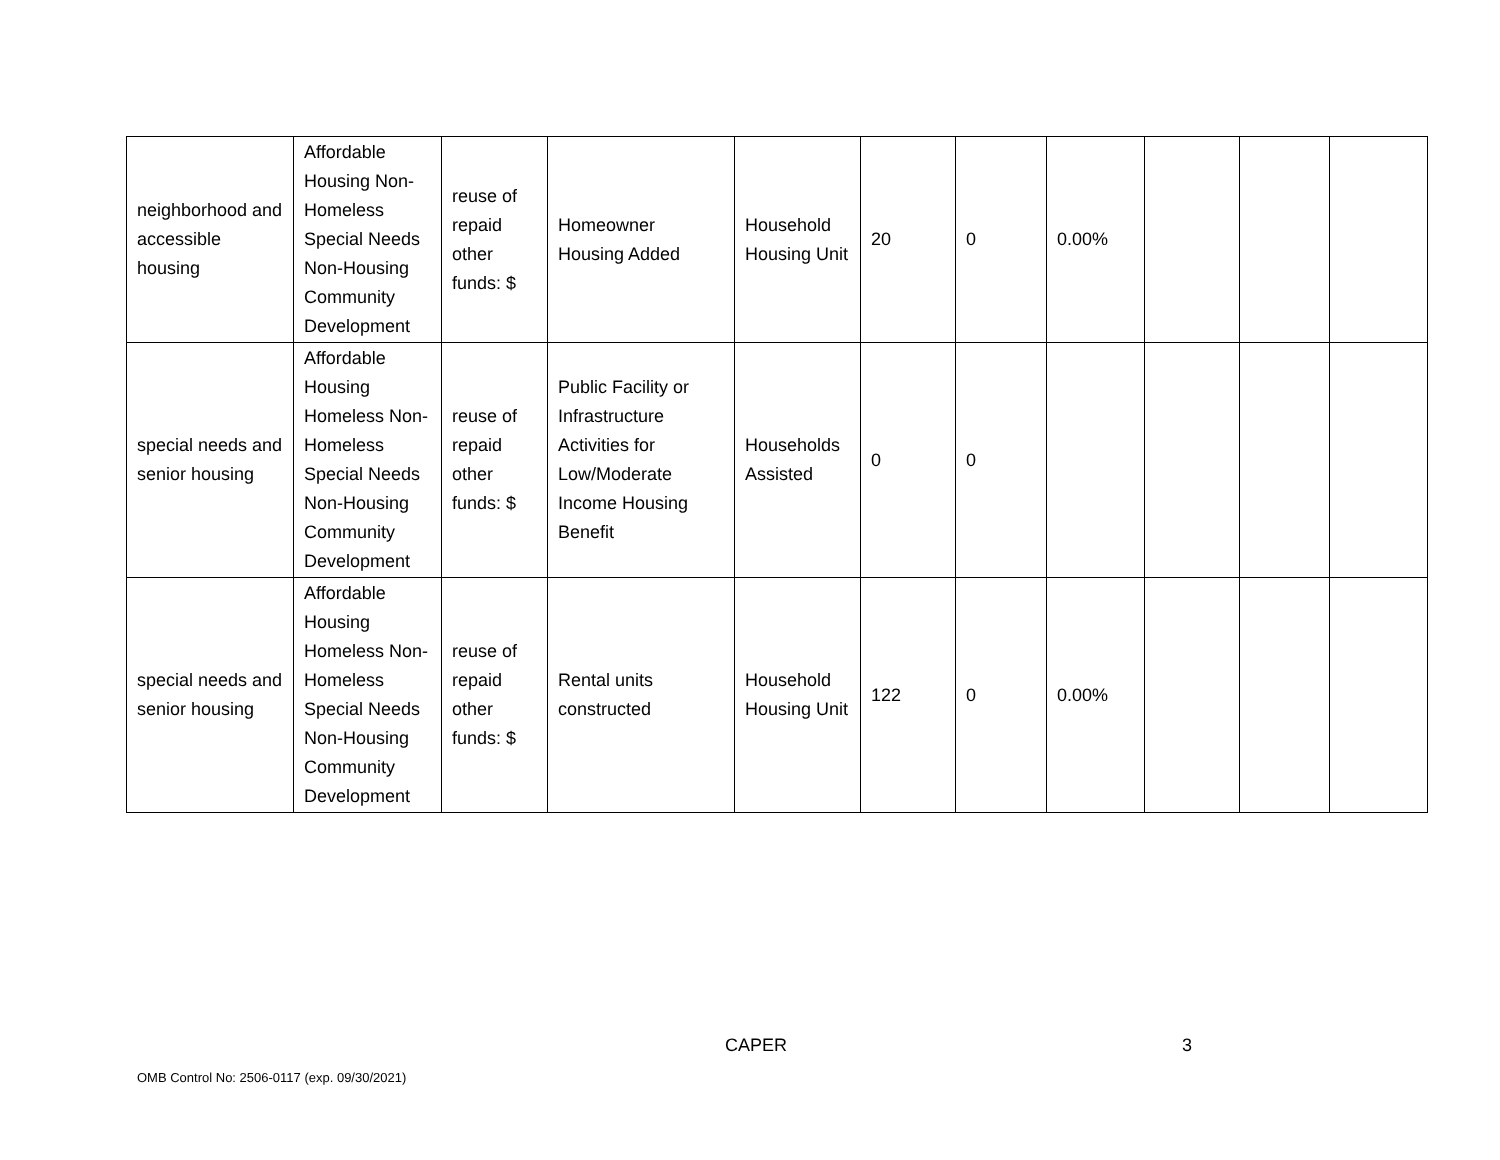| neighborhood and accessible housing | Affordable Housing Non-Homeless Special Needs Non-Housing Community Development | reuse of repaid other funds: $ | Homeowner Housing Added | Household Housing Unit | 20 | 0 | 0.00% | | | |
| special needs and senior housing | Affordable Housing Homeless Non-Homeless Special Needs Non-Housing Community Development | reuse of repaid other funds: $ | Public Facility or Infrastructure Activities for Low/Moderate Income Housing Benefit | Households Assisted | 0 | 0 | | | | |
| special needs and senior housing | Affordable Housing Homeless Non-Homeless Special Needs Non-Housing Community Development | reuse of repaid other funds: $ | Rental units constructed | Household Housing Unit | 122 | 0 | 0.00% | | | |
CAPER 3
OMB Control No: 2506-0117 (exp. 09/30/2021)